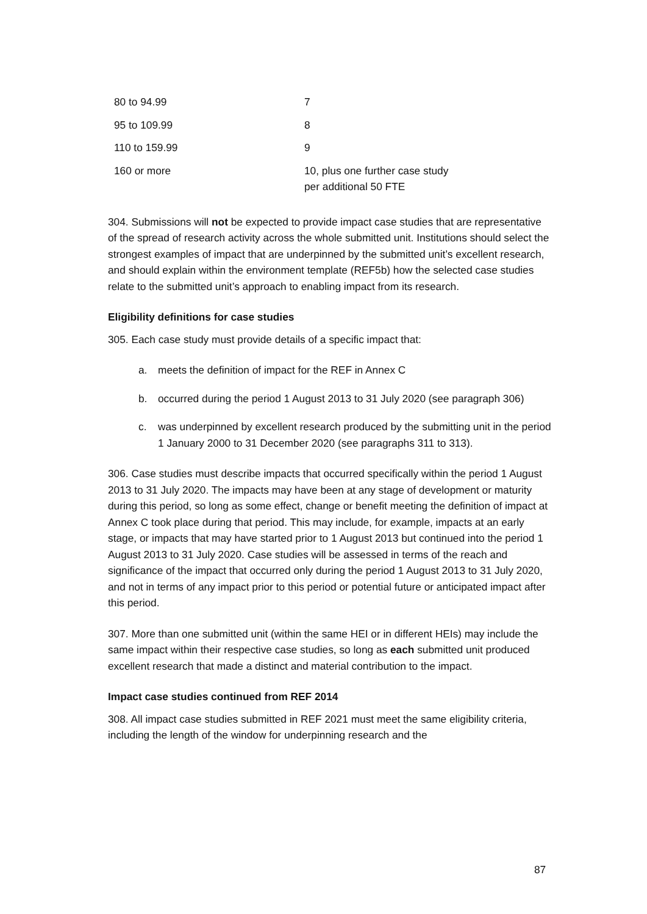| 80 to 94.99 | 7 |
| 95 to 109.99 | 8 |
| 110 to 159.99 | 9 |
| 160 or more | 10, plus one further case study per additional 50 FTE |
304. Submissions will not be expected to provide impact case studies that are representative of the spread of research activity across the whole submitted unit. Institutions should select the strongest examples of impact that are underpinned by the submitted unit’s excellent research, and should explain within the environment template (REF5b) how the selected case studies relate to the submitted unit’s approach to enabling impact from its research.
Eligibility definitions for case studies
305. Each case study must provide details of a specific impact that:
a. meets the definition of impact for the REF in Annex C
b. occurred during the period 1 August 2013 to 31 July 2020 (see paragraph 306)
c. was underpinned by excellent research produced by the submitting unit in the period 1 January 2000 to 31 December 2020 (see paragraphs 311 to 313).
306. Case studies must describe impacts that occurred specifically within the period 1 August 2013 to 31 July 2020. The impacts may have been at any stage of development or maturity during this period, so long as some effect, change or benefit meeting the definition of impact at Annex C took place during that period. This may include, for example, impacts at an early stage, or impacts that may have started prior to 1 August 2013 but continued into the period 1 August 2013 to 31 July 2020. Case studies will be assessed in terms of the reach and significance of the impact that occurred only during the period 1 August 2013 to 31 July 2020, and not in terms of any impact prior to this period or potential future or anticipated impact after this period.
307. More than one submitted unit (within the same HEI or in different HEIs) may include the same impact within their respective case studies, so long as each submitted unit produced excellent research that made a distinct and material contribution to the impact.
Impact case studies continued from REF 2014
308. All impact case studies submitted in REF 2021 must meet the same eligibility criteria, including the length of the window for underpinning research and the
87